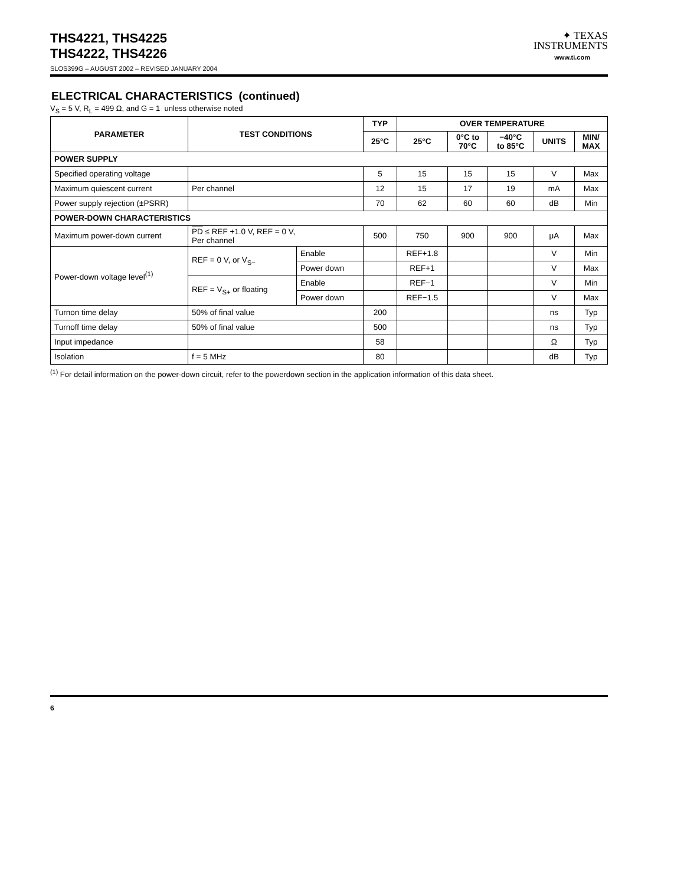THS4221, THS4225
THS4222, THS4226
✦ TEXAS
INSTRUMENTS
www.ti.com
SLOS399G – AUGUST 2002 – REVISED JANUARY 2004
ELECTRICAL CHARACTERISTICS (continued)
V<sub>S</sub> = 5 V, R<sub>L</sub> = 499 Ω, and G = 1 unless otherwise noted
| PARAMETER | TEST CONDITIONS | | TYP | OVER TEMPERATURE | | | | |
| --- | --- | --- | --- | --- | --- | --- | --- | --- |
| | | | 25°C | 25°C | 0°C to 70°C | −40°C to 85°C | UNITS | MIN/ MAX |
| POWER SUPPLY | | | | | | | | |
| Specified operating voltage | | | 5 | 15 | 15 | 15 | V | Max |
| Maximum quiescent current | Per channel | | 12 | 15 | 17 | 19 | mA | Max |
| Power supply rejection (±PSRR) | | | 70 | 62 | 60 | 60 | dB | Min |
| POWER-DOWN CHARACTERISTICS | | | | | | | | |
| Maximum power-down current | PD ≤ REF +1.0 V, REF = 0 V, Per channel | | 500 | 750 | 900 | 900 | μA | Max |
| Power-down voltage level<sup>(1)</sup> | REF = 0 V, or V<sub>S−</sub> | Enable | | REF+1.8 | | | V | Min |
| | | Power down | | REF+1 | | | V | Max |
| | REF = V<sub>S+</sub> or floating | Enable | | REF−1 | | | V | Min |
| | | Power down | | REF−1.5 | | | V | Max |
| Turnon time delay | 50% of final value | | 200 | | | | ns | Typ |
| Turnoff time delay | 50% of final value | | 500 | | | | ns | Typ |
| Input impedance | | | 58 | | | | Ω | Typ |
| Isolation | f = 5 MHz | | 80 | | | | dB | Typ |
<sup>(1)</sup> For detail information on the power-down circuit, refer to the powerdown section in the application information of this data sheet.
6